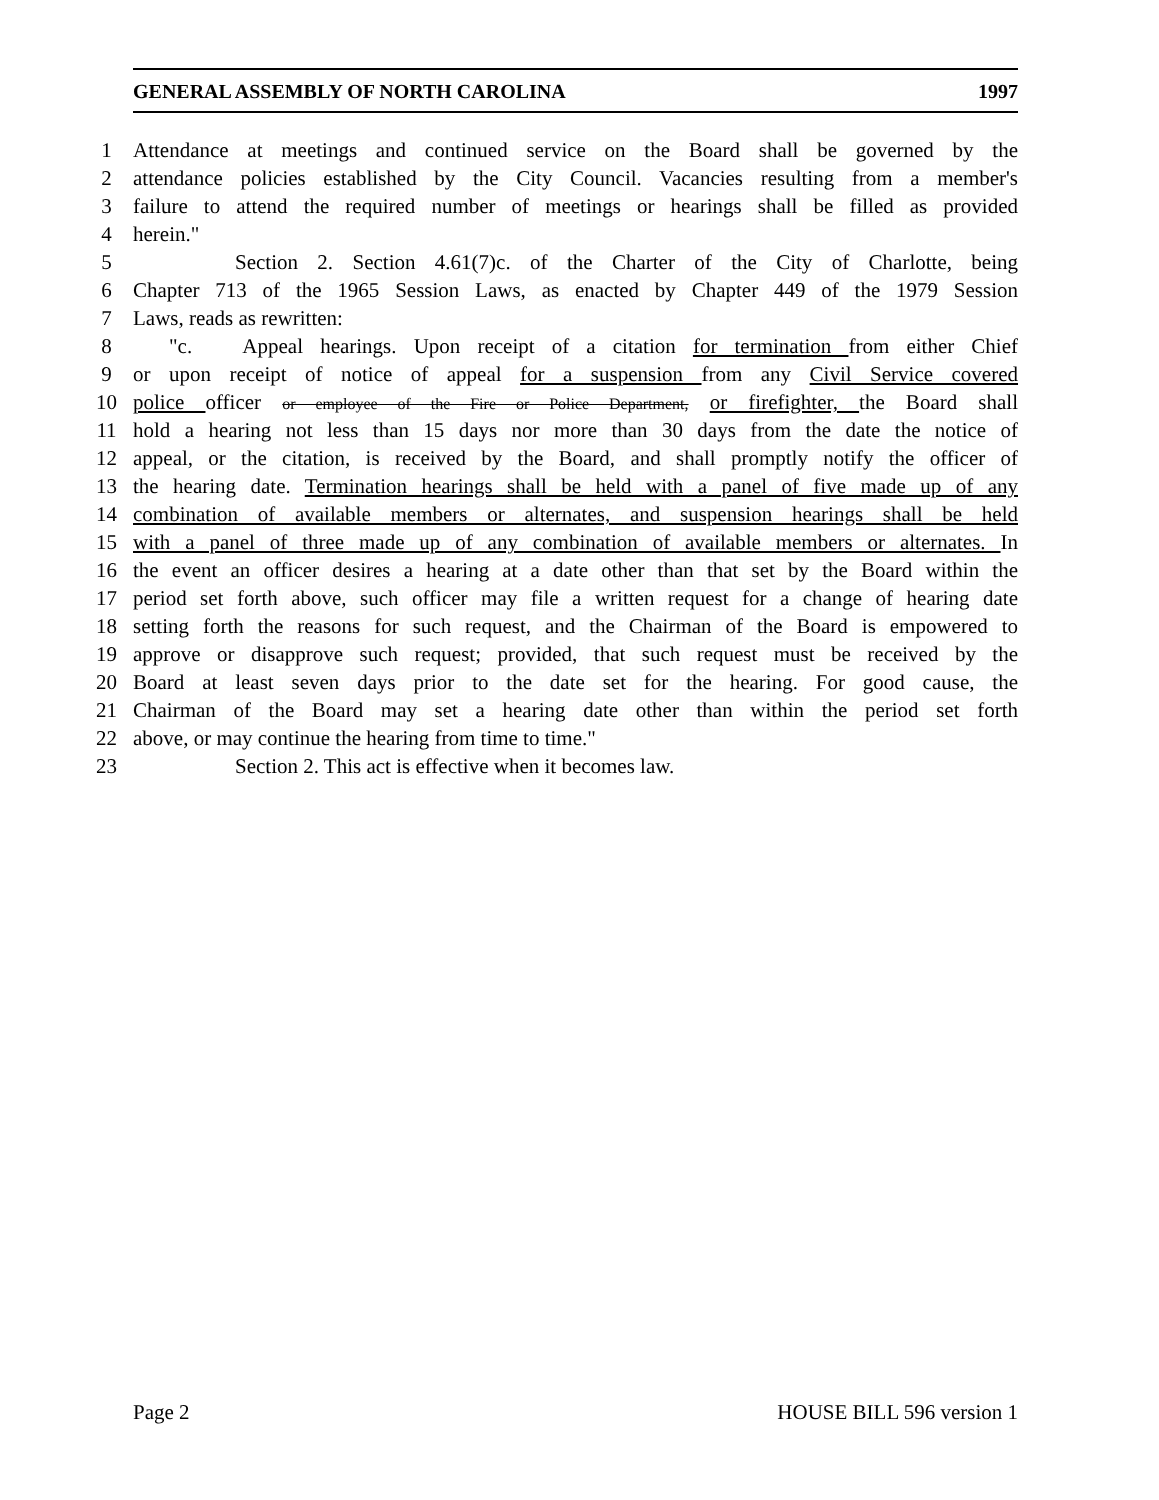GENERAL ASSEMBLY OF NORTH CAROLINA 1997
1 Attendance at meetings and continued service on the Board shall be governed by the
2 attendance policies established by the City Council. Vacancies resulting from a member's
3 failure to attend the required number of meetings or hearings shall be filled as provided
4 herein."
5 Section 2. Section 4.61(7)c. of the Charter of the City of Charlotte, being
6 Chapter 713 of the 1965 Session Laws, as enacted by Chapter 449 of the 1979 Session
7 Laws, reads as rewritten:
8 "c. Appeal hearings. Upon receipt of a citation for termination from either Chief
9 or upon receipt of notice of appeal for a suspension from any Civil Service covered
10 police officer or employee of the Fire or Police Department, or firefighter, the Board shall
11 hold a hearing not less than 15 days nor more than 30 days from the date the notice of
12 appeal, or the citation, is received by the Board, and shall promptly notify the officer of
13 the hearing date. Termination hearings shall be held with a panel of five made up of any
14 combination of available members or alternates, and suspension hearings shall be held
15 with a panel of three made up of any combination of available members or alternates. In
16 the event an officer desires a hearing at a date other than that set by the Board within the
17 period set forth above, such officer may file a written request for a change of hearing date
18 setting forth the reasons for such request, and the Chairman of the Board is empowered to
19 approve or disapprove such request; provided, that such request must be received by the
20 Board at least seven days prior to the date set for the hearing. For good cause, the
21 Chairman of the Board may set a hearing date other than within the period set forth
22 above, or may continue the hearing from time to time."
23 Section 2. This act is effective when it becomes law.
Page 2 HOUSE BILL 596 version 1